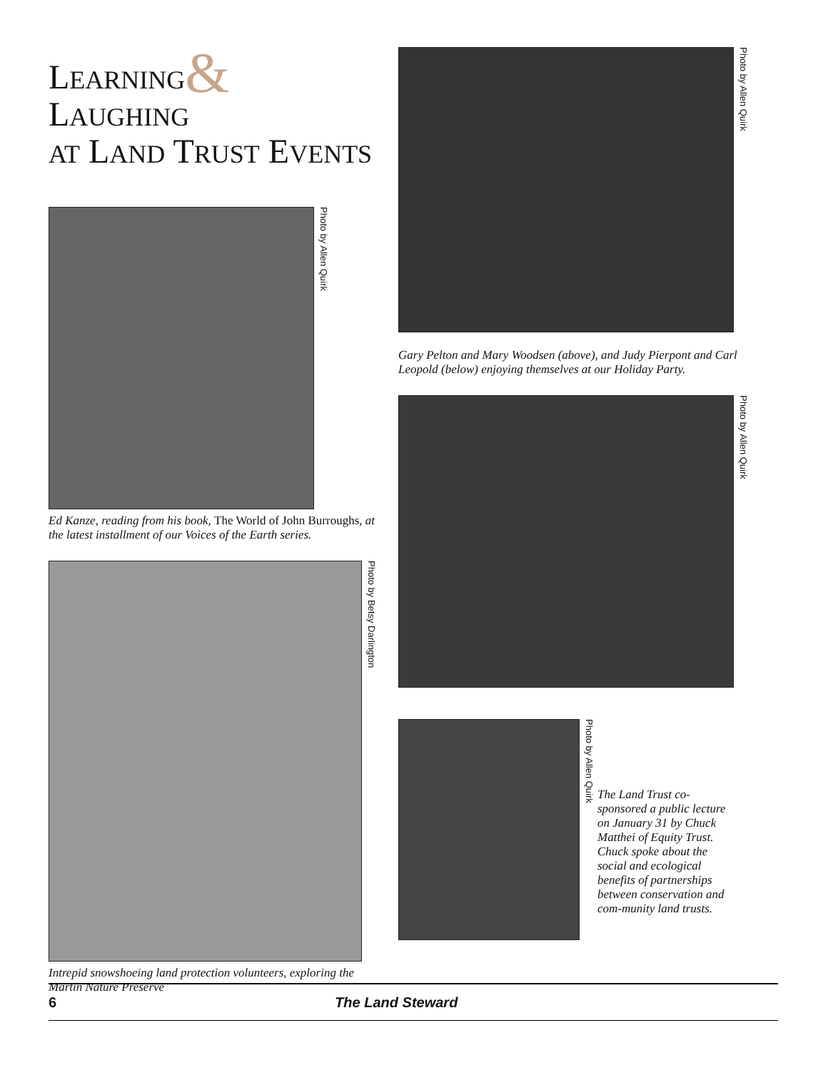LEARNING& LAUGHING
AT LAND TRUST EVENTS
Photo by Allen Quirk
Ed Kanze, reading from his book, The World of John Burroughs, at the latest installment of our Voices of the Earth series.
Photo by Betsy Darlington
Intrepid snowshoeing land protection volunteers, exploring the Martin Nature Preserve
Photo by Allen Quirk
Gary Pelton and Mary Woodsen (above), and Judy Pierpont and Carl Leopold (below) enjoying themselves at our Holiday Party.
Photo by Allen Quirk
Photo by Allen Quirk
The Land Trust co-sponsored a public lecture on January 31 by Chuck Matthei of Equity Trust. Chuck spoke about the social and ecological benefits of partnerships between conservation and com-munity land trusts.
6 The Land Steward